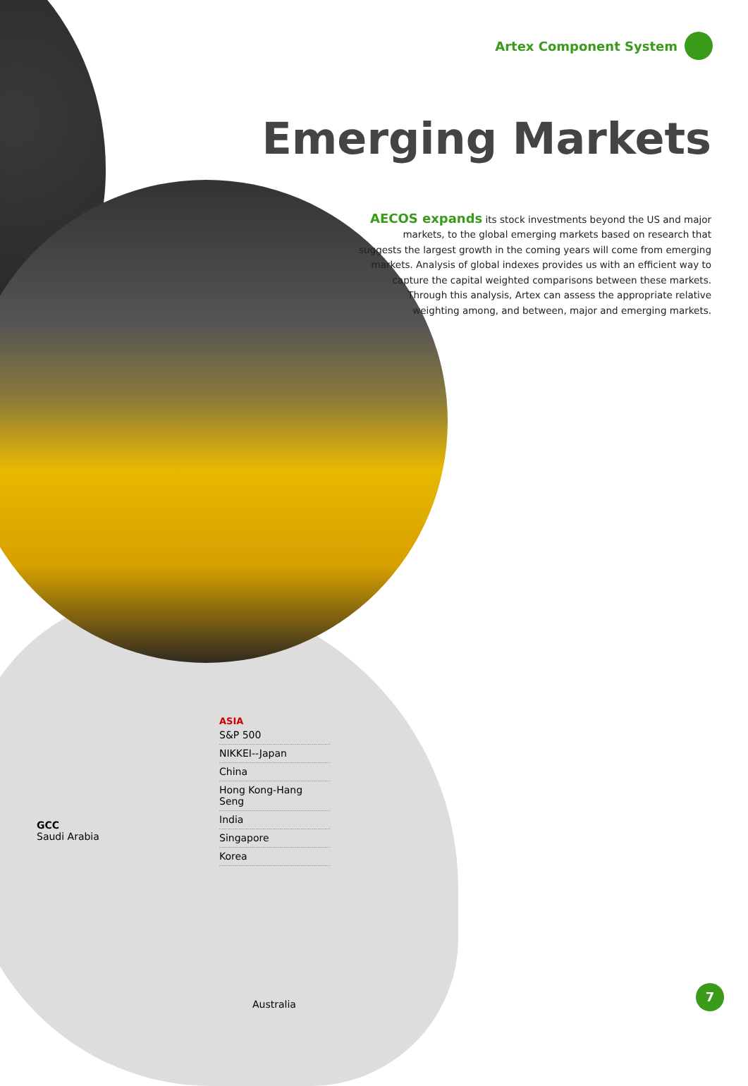Artex Component System
Emerging Markets
AECOS expands its stock investments beyond the US and major markets, to the global emerging markets based on research that suggests the largest growth in the coming years will come from emerging markets. Analysis of global indexes provides us with an efficient way to capture the capital weighted comparisons between these markets. Through this analysis, Artex can assess the appropriate relative weighting among, and between, major and emerging markets.
ASIA
S&P 500
NIKKEI--Japan
China
Hong Kong-Hang Seng
India
Singapore
Korea
GCC
Saudi Arabia
Australia
7